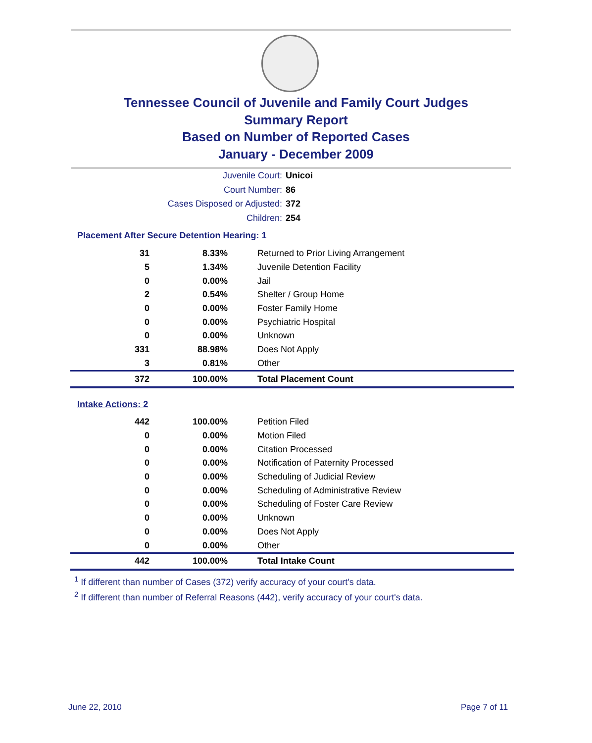Tennessee Council of Juvenile and Family Court Judges
Summary Report
Based on Number of Reported Cases
January - December 2009
Juvenile Court: Unicoi
Court Number: 86
Cases Disposed or Adjusted: 372
Children: 254
Placement After Secure Detention Hearing: 1
| 31 | 8.33% | Returned to Prior Living Arrangement |
| 5 | 1.34% | Juvenile Detention Facility |
| 0 | 0.00% | Jail |
| 2 | 0.54% | Shelter / Group Home |
| 0 | 0.00% | Foster Family Home |
| 0 | 0.00% | Psychiatric Hospital |
| 0 | 0.00% | Unknown |
| 331 | 88.98% | Does Not Apply |
| 3 | 0.81% | Other |
| 372 | 100.00% | Total Placement Count |
Intake Actions: 2
| 442 | 100.00% | Petition Filed |
| 0 | 0.00% | Motion Filed |
| 0 | 0.00% | Citation Processed |
| 0 | 0.00% | Notification of Paternity Processed |
| 0 | 0.00% | Scheduling of Judicial Review |
| 0 | 0.00% | Scheduling of Administrative Review |
| 0 | 0.00% | Scheduling of Foster Care Review |
| 0 | 0.00% | Unknown |
| 0 | 0.00% | Does Not Apply |
| 0 | 0.00% | Other |
| 442 | 100.00% | Total Intake Count |
<sup>1</sup> If different than number of Cases (372) verify accuracy of your court's data.
<sup>2</sup> If different than number of Referral Reasons (442), verify accuracy of your court's data.
June 22, 2010 Page 7 of 11